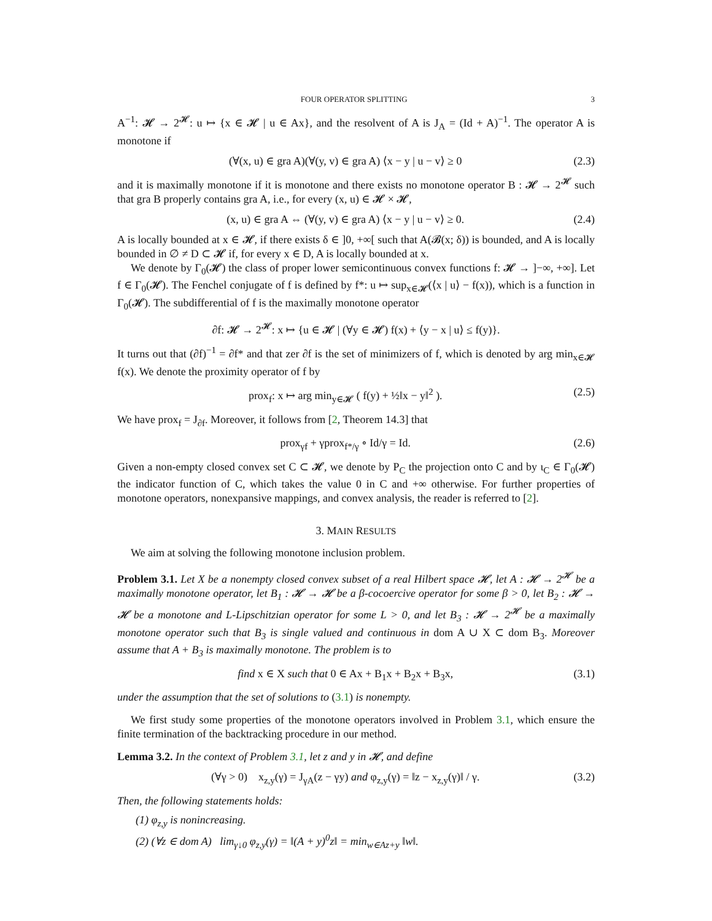FOUR OPERATOR SPLITTING 3
A<sup>−1</sup>: 𝓗 → 2<sup>𝓗</sup>: u ↦ {x ∈ 𝓗 | u ∈ Ax}, and the resolvent of A is J<sub>A</sub> = (Id + A)<sup>−1</sup>. The operator A is monotone if
(∀(x, u) ∈ gra A)(∀(y, v) ∈ gra A) ⟨x − y | u − v⟩ ≥ 0 (2.3)
and it is maximally monotone if it is monotone and there exists no monotone operator B : 𝓗 → 2<sup>𝓗</sup> such that gra B properly contains gra A, i.e., for every (x, u) ∈ 𝓗 × 𝓗,
(x, u) ∈ gra A ⇔ (∀(y, v) ∈ gra A) ⟨x − y | u − v⟩ ≥ 0. (2.4)
A is locally bounded at x ∈ 𝓗, if there exists δ ∈ ]0, +∞[ such that A(𝓑(x; δ)) is bounded, and A is locally bounded in ∅ ≠ D ⊂ 𝓗 if, for every x ∈ D, A is locally bounded at x.
We denote by Γ<sub>0</sub>(𝓗) the class of proper lower semicontinuous convex functions f: 𝓗 → ]−∞, +∞]. Let f ∈ Γ<sub>0</sub>(𝓗). The Fenchel conjugate of f is defined by f*: u ↦ sup<sub>x∈𝓗</sub>(⟨x | u⟩ − f(x)), which is a function in Γ<sub>0</sub>(𝓗). The subdifferential of f is the maximally monotone operator
∂f: 𝓗 → 2<sup>𝓗</sup>: x ↦ {u ∈ 𝓗 | (∀y ∈ 𝓗) f(x) + ⟨y − x | u⟩ ≤ f(y)}.
It turns out that (∂f)<sup>−1</sup> = ∂f* and that zer ∂f is the set of minimizers of f, which is denoted by arg min<sub>x∈𝓗</sub> f(x). We denote the proximity operator of f by
prox<sub>f</sub>: x ↦ arg min<sub>y∈𝓗</sub> ( f(y) + ½‖x − y‖<sup>2</sup> ). (2.5)
We have prox<sub>f</sub> = J<sub>∂f</sub>. Moreover, it follows from [2, Theorem 14.3] that
prox<sub>γf</sub> + γprox<sub>f*/γ</sub> ∘ Id/γ = Id. (2.6)
Given a non-empty closed convex set C ⊂ 𝓗, we denote by P<sub>C</sub> the projection onto C and by ι<sub>C</sub> ∈ Γ<sub>0</sub>(𝓗) the indicator function of C, which takes the value 0 in C and +∞ otherwise. For further properties of monotone operators, nonexpansive mappings, and convex analysis, the reader is referred to [2].
3. MAIN RESULTS
We aim at solving the following monotone inclusion problem.
Problem 3.1. Let X be a nonempty closed convex subset of a real Hilbert space 𝓗, let A : 𝓗 → 2<sup>𝓗</sup> be a maximally monotone operator, let B<sub>1</sub> : 𝓗 → 𝓗 be a β-cocoercive operator for some β > 0, let B<sub>2</sub> : 𝓗 → 𝓗 be a monotone and L-Lipschitzian operator for some L > 0, and let B<sub>3</sub> : 𝓗 → 2<sup>𝓗</sup> be a maximally monotone operator such that B<sub>3</sub> is single valued and continuous in dom A ∪ X ⊂ dom B<sub>3</sub>. Moreover assume that A + B<sub>3</sub> is maximally monotone. The problem is to
find x ∈ X such that 0 ∈ Ax + B<sub>1</sub>x + B<sub>2</sub>x + B<sub>3</sub>x, (3.1)
under the assumption that the set of solutions to (3.1) is nonempty.
We first study some properties of the monotone operators involved in Problem 3.1, which ensure the finite termination of the backtracking procedure in our method.
Lemma 3.2. In the context of Problem 3.1, let z and y in 𝓗, and define
(∀γ > 0) x<sub>z,y</sub>(γ) = J<sub>γA</sub>(z − γy) and φ<sub>z,y</sub>(γ) = ‖z − x<sub>z,y</sub>(γ)‖ / γ. (3.2)
Then, the following statements holds:
(1) φ<sub>z,y</sub> is nonincreasing.
(2) (∀z ∈ dom A) lim<sub>γ↓0</sub> φ<sub>z,y</sub>(γ) = ‖(A + y)<sup>0</sup>z‖ = min<sub>w∈Az+y</sub> ‖w‖.